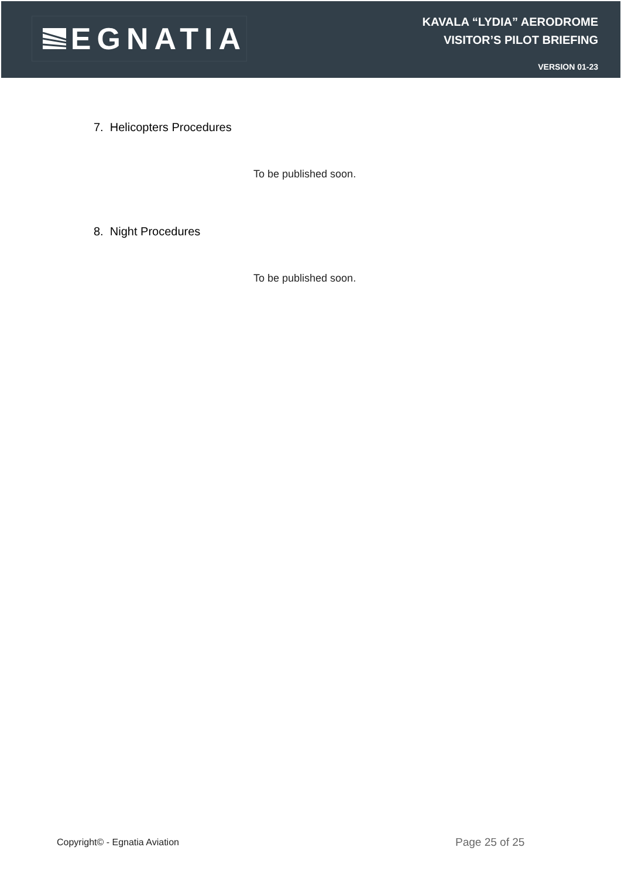EGNATIA
KAVALA “LYDIA” AERODROME
VISITOR’S PILOT BRIEFING
VERSION 01-23
7. Helicopters Procedures
To be published soon.
8. Night Procedures
To be published soon.
Copyright© - Egnatia Aviation Page 25 of 25